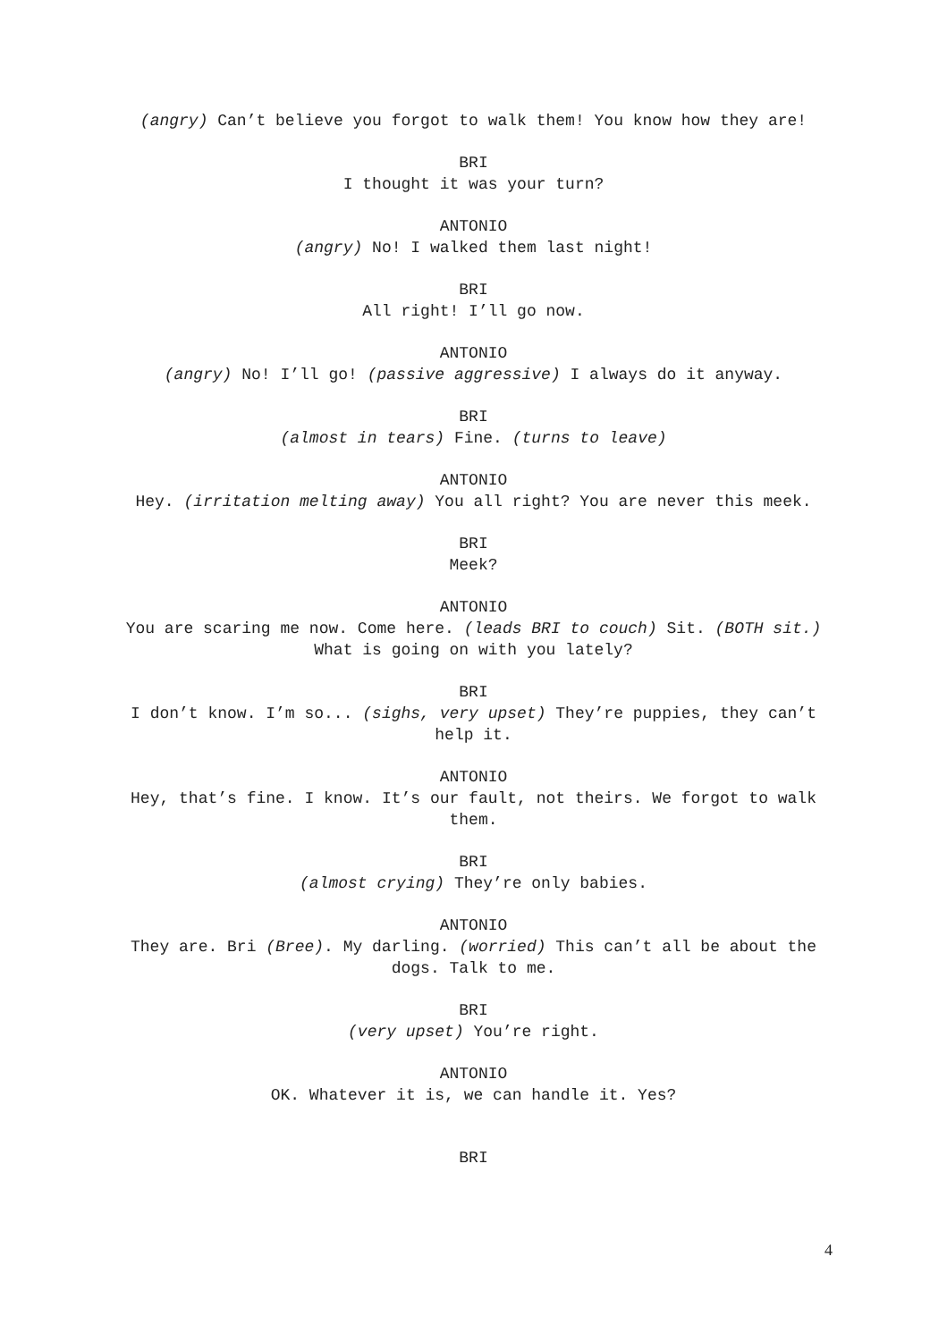(angry) Can’t believe you forgot to walk them! You know how they are!
BRI
I thought it was your turn?
ANTONIO
(angry) No! I walked them last night!
BRI
All right! I’ll go now.
ANTONIO
(angry) No! I’ll go! (passive aggressive) I always do it anyway.
BRI
(almost in tears) Fine. (turns to leave)
ANTONIO
Hey. (irritation melting away) You all right? You are never this meek.
BRI
Meek?
ANTONIO
You are scaring me now. Come here. (leads BRI to couch) Sit. (BOTH sit.) What is going on with you lately?
BRI
I don’t know. I’m so... (sighs, very upset) They’re puppies, they can’t help it.
ANTONIO
Hey, that’s fine. I know. It’s our fault, not theirs. We forgot to walk them.
BRI
(almost crying) They’re only babies.
ANTONIO
They are. Bri (Bree). My darling. (worried) This can’t all be about the dogs. Talk to me.
BRI
(very upset) You’re right.
ANTONIO
OK. Whatever it is, we can handle it. Yes?
BRI
4